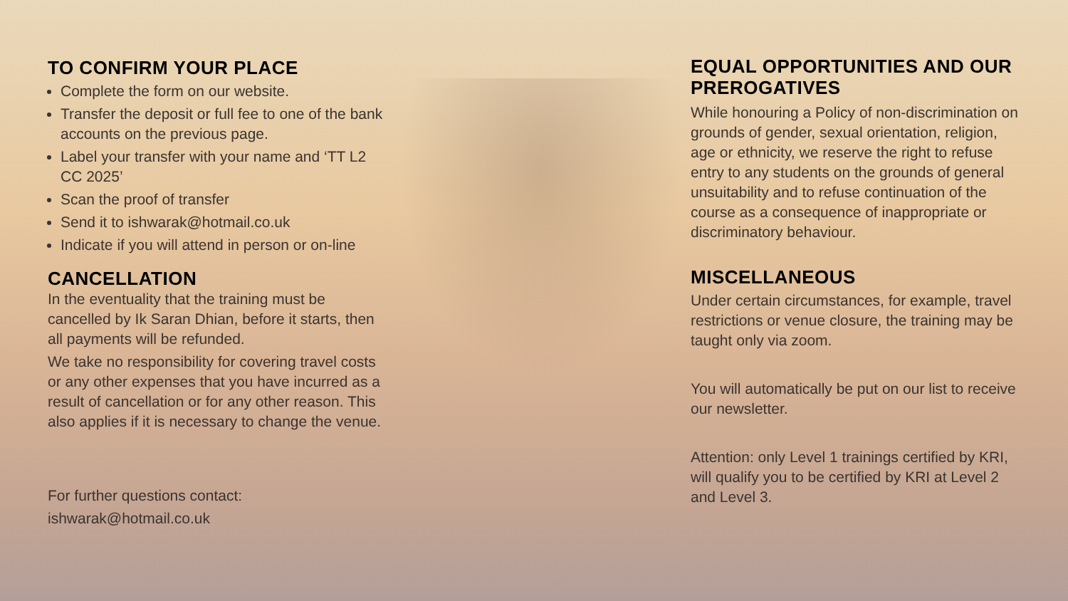TO CONFIRM YOUR PLACE
Complete the form on our website.
Transfer the deposit or full fee to one of the bank accounts on the previous page.
Label your transfer with your name and ‘TT L2 CC 2025’
Scan the proof of transfer
Send it to ishwarak@hotmail.co.uk
Indicate if you will attend in person or on-line
CANCELLATION
In the eventuality that the training must be cancelled by Ik Saran Dhian, before it starts, then all payments will be refunded.
We take no responsibility for covering travel costs or any other expenses that you have incurred as a result of cancellation or for any other reason. This also applies if it is necessary to change the venue.
For further questions contact:
ishwarak@hotmail.co.uk
EQUAL OPPORTUNITIES AND OUR PREROGATIVES
While honouring a Policy of non-discrimination on grounds of gender, sexual orientation, religion, age or ethnicity, we reserve the right to refuse entry to any students on the grounds of general unsuitability and to refuse continuation of the course as a consequence of inappropriate or discriminatory behaviour.
MISCELLANEOUS
Under certain circumstances, for example, travel restrictions or venue closure, the training may be taught only via zoom.
You will automatically be put on our list to receive our newsletter.
Attention: only Level 1 trainings certified by KRI, will qualify you to be certified by KRI at Level 2 and Level 3.